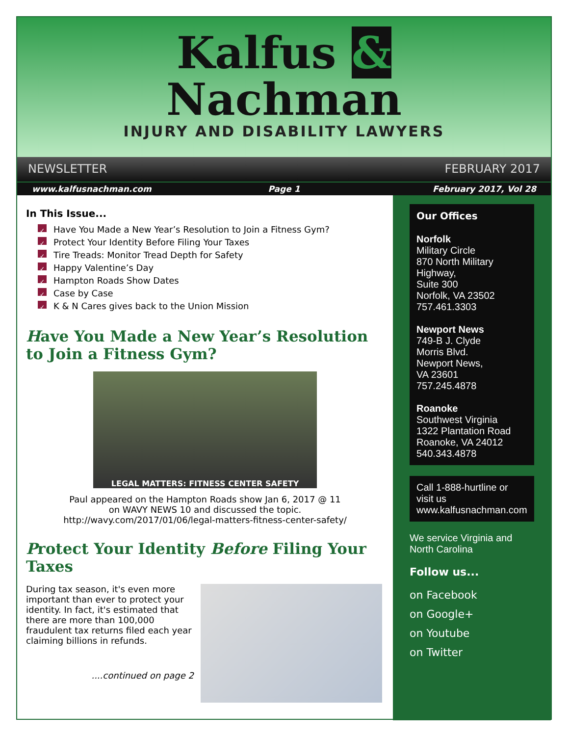Kalfus &
Nachman
INJURY AND DISABILITY LAWYERS
NEWSLETTER FEBRUARY 2017
www.kalfusnachman.com Page 1 February 2017, Vol 28
In This Issue...
✓ Have You Made a New Year’s Resolution to Join a Fitness Gym?
✓ Protect Your Identity Before Filing Your Taxes
✓ Tire Treads: Monitor Tread Depth for Safety
✓ Happy Valentine’s Day
✓ Hampton Roads Show Dates
✓ Case by Case
✓ K & N Cares gives back to the Union Mission
Have You Made a New Year’s Resolution to Join a Fitness Gym?
LEGAL MATTERS: FITNESS CENTER SAFETY
Paul appeared on the Hampton Roads show Jan 6, 2017 @ 11
on WAVY NEWS 10 and discussed the topic.
http://wavy.com/2017/01/06/legal-matters-fitness-center-safety/
Protect Your Identity Before Filing Your Taxes
During tax season, it's even more important than ever to protect your identity. In fact, it's estimated that there are more than 100,000 fraudulent tax returns filed each year claiming billions in refunds.
....continued on page 2
Our Offices
Norfolk
Military Circle
870 North Military
Highway,
Suite 300
Norfolk, VA 23502
757.461.3303
Newport News
749-B J. Clyde
Morris Blvd.
Newport News,
VA 23601
757.245.4878
Roanoke
Southwest Virginia
1322 Plantation Road
Roanoke, VA 24012
540.343.4878
Call 1-888-hurtline or visit us www.kalfusnachman.com
We service Virginia and North Carolina
Follow us...
on Facebook
on Google+
on Youtube
on Twitter